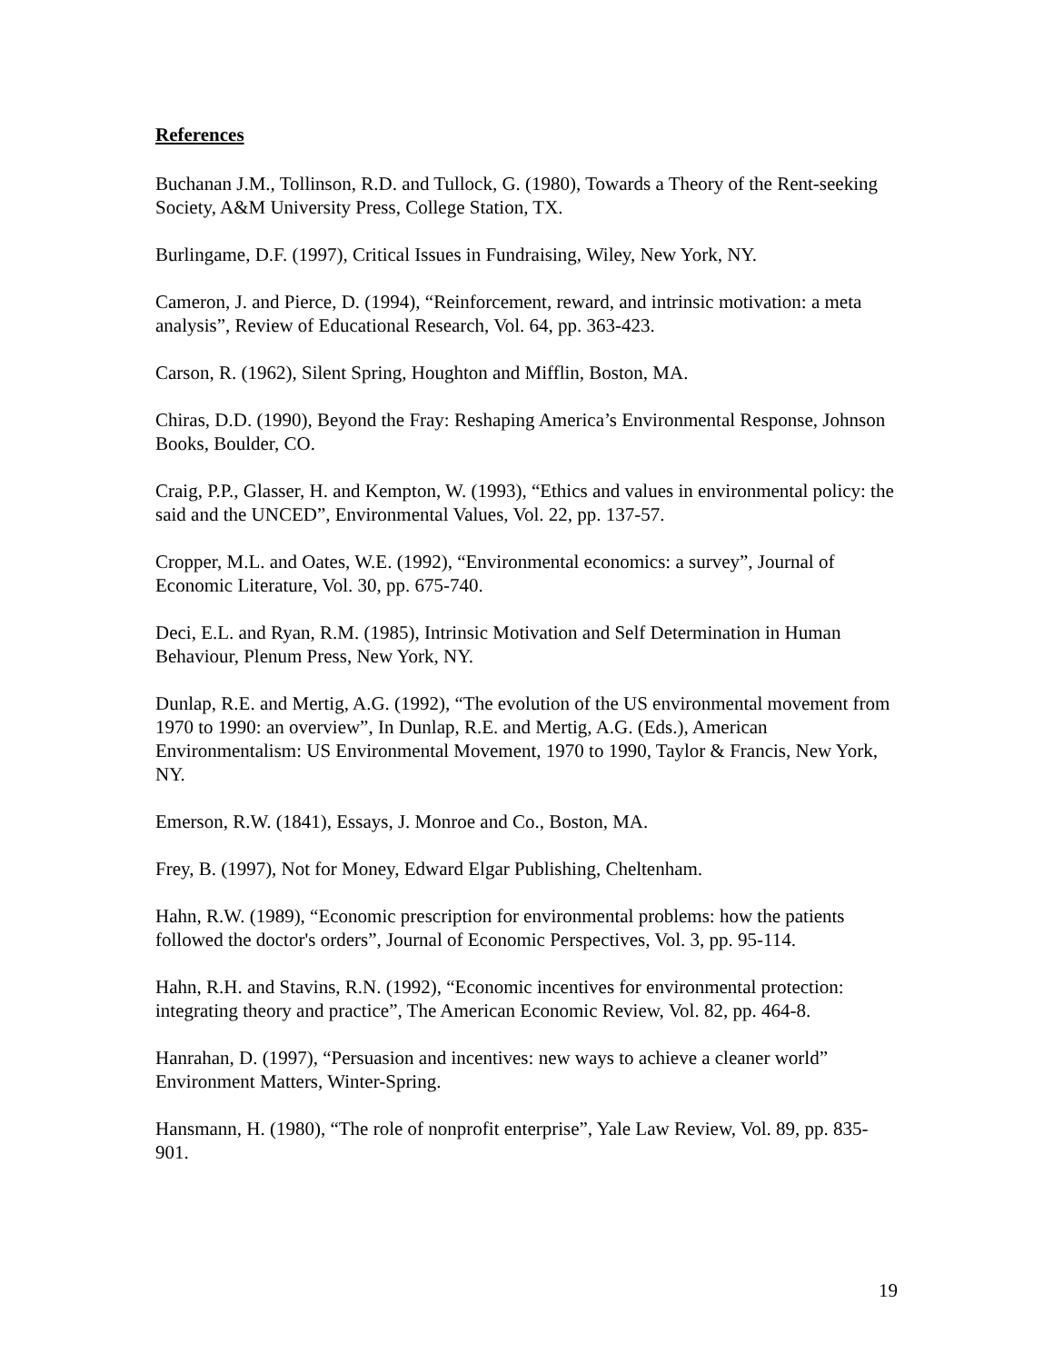References
Buchanan J.M., Tollinson, R.D. and Tullock, G. (1980), Towards a Theory of the Rent-seeking Society, A&M University Press, College Station, TX.
Burlingame, D.F. (1997), Critical Issues in Fundraising, Wiley, New York, NY.
Cameron, J. and Pierce, D. (1994), “Reinforcement, reward, and intrinsic motivation: a meta analysis”, Review of Educational Research, Vol. 64, pp. 363-423.
Carson, R. (1962), Silent Spring, Houghton and Mifflin, Boston, MA.
Chiras, D.D. (1990), Beyond the Fray: Reshaping America’s Environmental Response, Johnson Books, Boulder, CO.
Craig, P.P., Glasser, H. and Kempton, W. (1993), “Ethics and values in environmental policy: the said and the UNCED”, Environmental Values, Vol. 22, pp. 137-57.
Cropper, M.L. and Oates, W.E. (1992), “Environmental economics: a survey”, Journal of Economic Literature, Vol. 30, pp. 675-740.
Deci, E.L. and Ryan, R.M. (1985), Intrinsic Motivation and Self Determination in Human Behaviour, Plenum Press, New York, NY.
Dunlap, R.E. and Mertig, A.G. (1992), “The evolution of the US environmental movement from 1970 to 1990: an overview”, In Dunlap, R.E. and Mertig, A.G. (Eds.), American Environmentalism: US Environmental Movement, 1970 to 1990, Taylor & Francis, New York, NY.
Emerson, R.W. (1841), Essays, J. Monroe and Co., Boston, MA.
Frey, B. (1997), Not for Money, Edward Elgar Publishing, Cheltenham.
Hahn, R.W. (1989), “Economic prescription for environmental problems: how the patients followed the doctor's orders”, Journal of Economic Perspectives, Vol. 3, pp. 95-114.
Hahn, R.H. and Stavins, R.N. (1992), “Economic incentives for environmental protection: integrating theory and practice”, The American Economic Review, Vol. 82, pp. 464-8.
Hanrahan, D. (1997), “Persuasion and incentives: new ways to achieve a cleaner world” Environment Matters, Winter-Spring.
Hansmann, H. (1980), “The role of nonprofit enterprise”, Yale Law Review, Vol. 89, pp. 835-901.
19